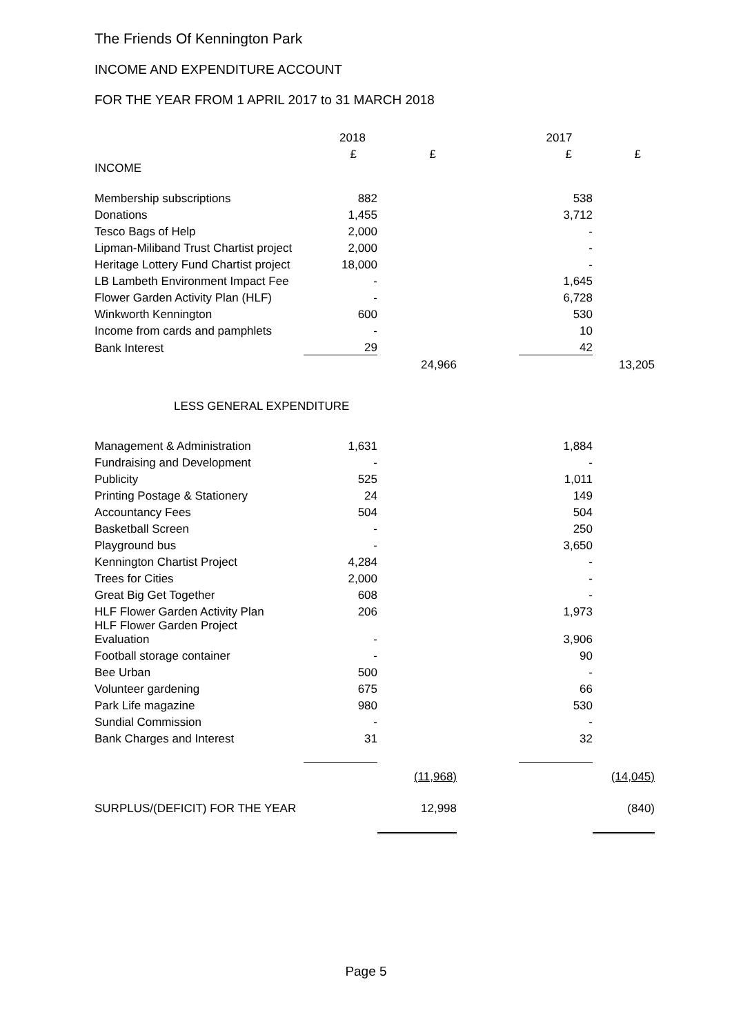The Friends Of Kennington Park
INCOME AND EXPENDITURE ACCOUNT
FOR THE YEAR FROM 1 APRIL 2017 to 31 MARCH 2018
| | 2018 | | | 2017 | |
| | £ | £ | | £ | £ |
| INCOME | | | | | |
| Membership subscriptions | 882 | | | 538 | |
| Donations | 1,455 | | | 3,712 | |
| Tesco Bags of Help | 2,000 | | | - | |
| Lipman-Miliband Trust Chartist project | 2,000 | | | - | |
| Heritage Lottery Fund Chartist project | 18,000 | | | - | |
| LB Lambeth Environment Impact Fee | - | | | 1,645 | |
| Flower Garden Activity Plan (HLF) | - | | | 6,728 | |
| Winkworth Kennington | 600 | | | 530 | |
| Income from cards and pamphlets | - | | | 10 | |
| Bank Interest | 29 | | | 42 | |
| | | 24,966 | | | 13,205 |
| LESS GENERAL EXPENDITURE | | | | | |
| Management & Administration | 1,631 | | | 1,884 | |
| Fundraising and Development | - | | | - | |
| Publicity | 525 | | | 1,011 | |
| Printing Postage & Stationery | 24 | | | 149 | |
| Accountancy Fees | 504 | | | 504 | |
| Basketball Screen | - | | | 250 | |
| Playground bus | - | | | 3,650 | |
| Kennington Chartist Project | 4,284 | | | - | |
| Trees for Cities | 2,000 | | | - | |
| Great Big Get Together | 608 | | | - | |
| HLF Flower Garden Activity Plan | 206 | | | 1,973 | |
| HLF Flower Garden Project Evaluation | - | | | 3,906 | |
| Football storage container | - | | | 90 | |
| Bee Urban | 500 | | | - | |
| Volunteer gardening | 675 | | | 66 | |
| Park Life magazine | 980 | | | 530 | |
| Sundial Commission | - | | | - | |
| Bank Charges and Interest | 31 | | | 32 | |
| | | (11,968) | | | (14,045) |
| SURPLUS/(DEFICIT) FOR THE YEAR | | 12,998 | | | (840) |
Page 5